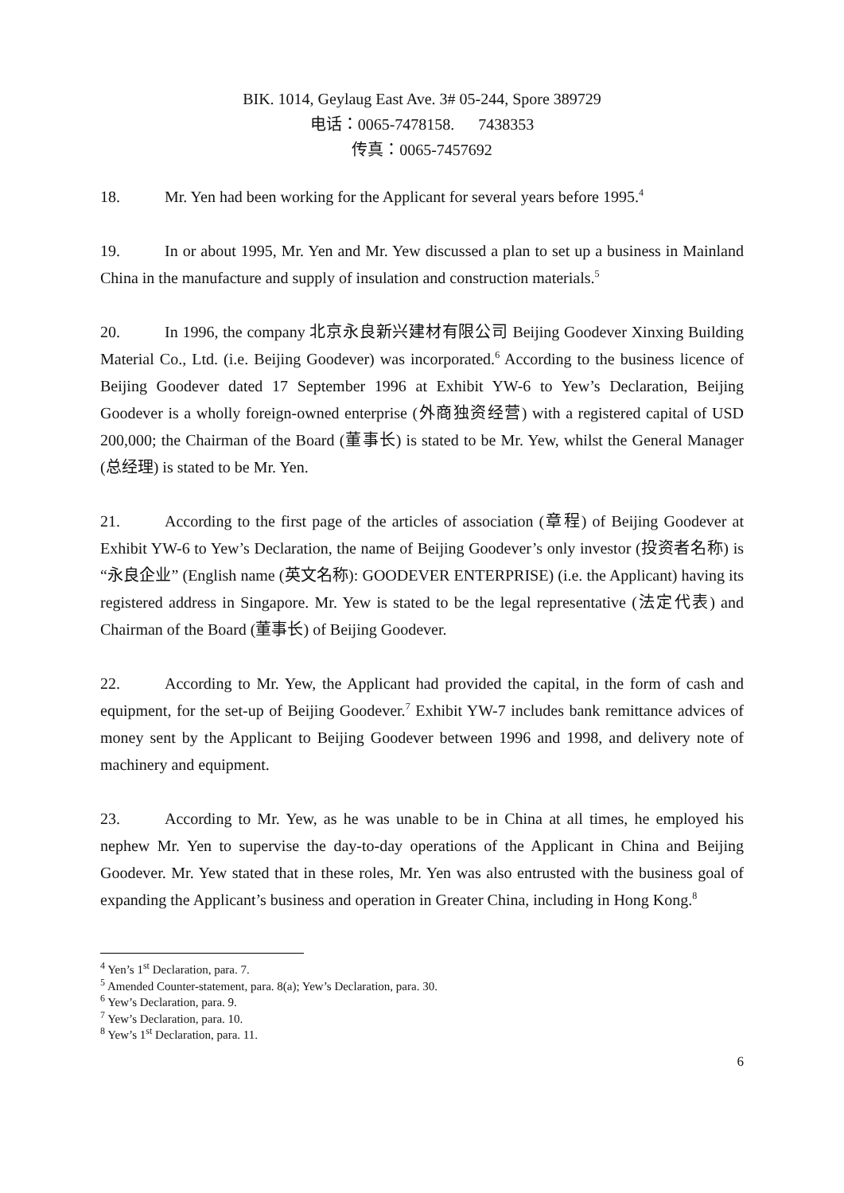BIK. 1014, Geylaug East Ave. 3# 05-244, Spore 389729
电话：0065-7478158. 7438353
传真：0065-7457692
18. Mr. Yen had been working for the Applicant for several years before 1995.<sup>4</sup>
19. In or about 1995, Mr. Yen and Mr. Yew discussed a plan to set up a business in Mainland China in the manufacture and supply of insulation and construction materials.<sup>5</sup>
20. In 1996, the company 北京永良新兴建材有限公司 Beijing Goodever Xinxing Building Material Co., Ltd. (i.e. Beijing Goodever) was incorporated.<sup>6</sup> According to the business licence of Beijing Goodever dated 17 September 1996 at Exhibit YW-6 to Yew’s Declaration, Beijing Goodever is a wholly foreign-owned enterprise (外商独资经营) with a registered capital of USD 200,000; the Chairman of the Board (董事长) is stated to be Mr. Yew, whilst the General Manager (总经理) is stated to be Mr. Yen.
21. According to the first page of the articles of association (章程) of Beijing Goodever at Exhibit YW-6 to Yew’s Declaration, the name of Beijing Goodever’s only investor (投资者名称) is “永良企业” (English name (英文名称): GOODEVER ENTERPRISE) (i.e. the Applicant) having its registered address in Singapore. Mr. Yew is stated to be the legal representative (法定代表) and Chairman of the Board (董事长) of Beijing Goodever.
22. According to Mr. Yew, the Applicant had provided the capital, in the form of cash and equipment, for the set-up of Beijing Goodever.<sup>7</sup> Exhibit YW-7 includes bank remittance advices of money sent by the Applicant to Beijing Goodever between 1996 and 1998, and delivery note of machinery and equipment.
23. According to Mr. Yew, as he was unable to be in China at all times, he employed his nephew Mr. Yen to supervise the day-to-day operations of the Applicant in China and Beijing Goodever. Mr. Yew stated that in these roles, Mr. Yen was also entrusted with the business goal of expanding the Applicant’s business and operation in Greater China, including in Hong Kong.<sup>8</sup>
<sup>4</sup> Yen’s 1<sup>st</sup> Declaration, para. 7.
<sup>5</sup> Amended Counter-statement, para. 8(a); Yew’s Declaration, para. 30.
<sup>6</sup> Yew’s Declaration, para. 9.
<sup>7</sup> Yew’s Declaration, para. 10.
<sup>8</sup> Yew’s 1<sup>st</sup> Declaration, para. 11.
6